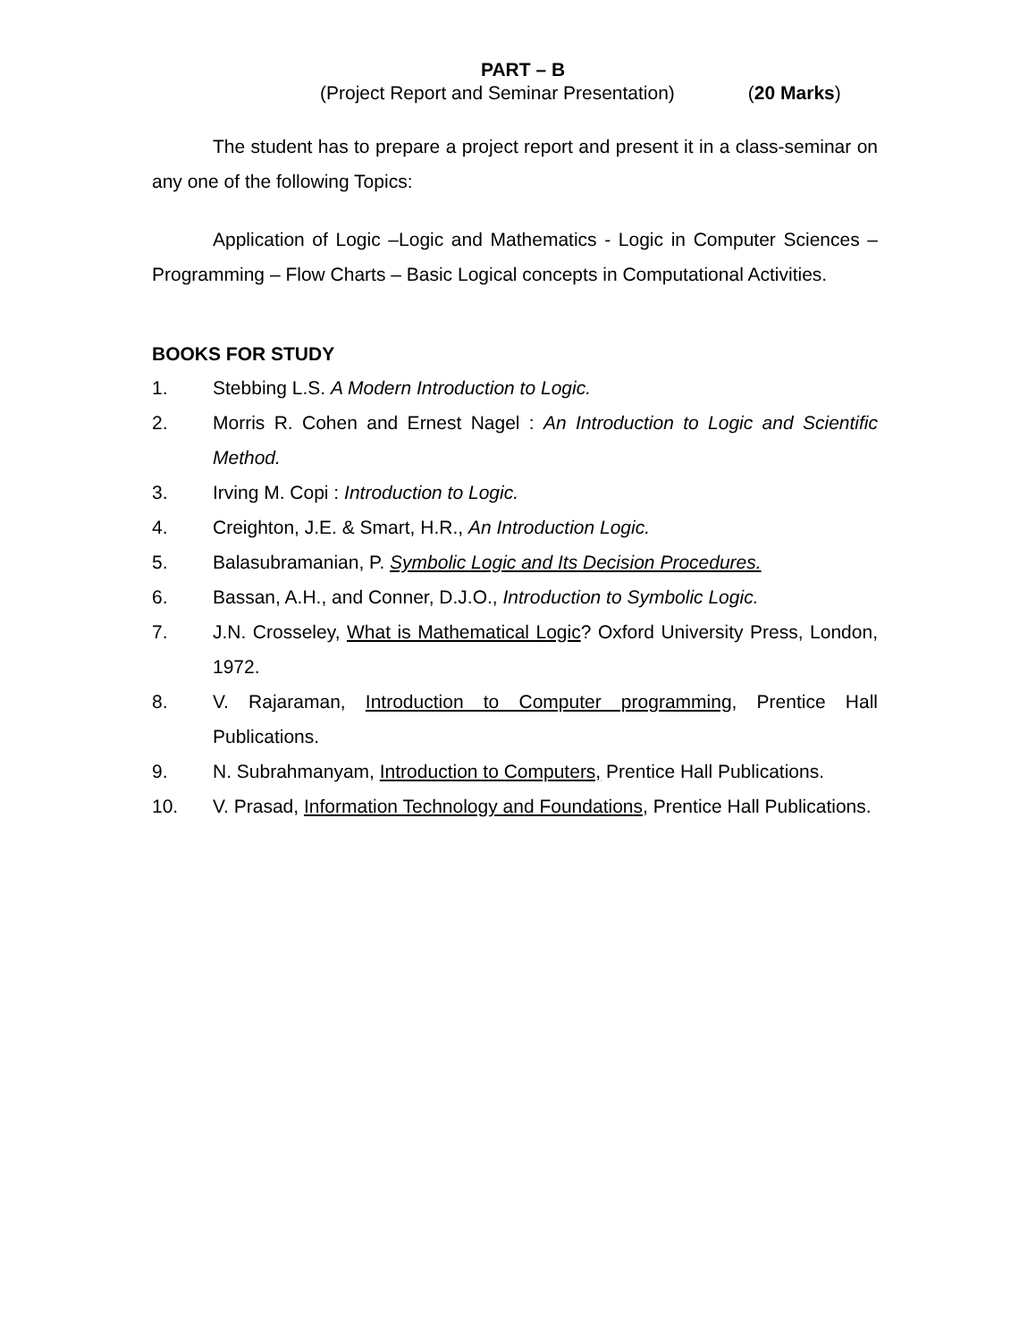PART – B
(Project Report and Seminar Presentation) (20 Marks)
The student has to prepare a project report and present it in a class-seminar on any one of the following Topics:
Application of Logic –Logic and Mathematics - Logic in Computer Sciences – Programming – Flow Charts – Basic Logical concepts in Computational Activities.
BOOKS FOR STUDY
1. Stebbing L.S. A Modern Introduction to Logic.
2. Morris R. Cohen and Ernest Nagel : An Introduction to Logic and Scientific Method.
3. Irving M. Copi : Introduction to Logic.
4. Creighton, J.E. & Smart, H.R., An Introduction Logic.
5. Balasubramanian, P. Symbolic Logic and Its Decision Procedures.
6. Bassan, A.H., and Conner, D.J.O., Introduction to Symbolic Logic.
7. J.N. Crosseley, What is Mathematical Logic? Oxford University Press, London, 1972.
8. V. Rajaraman, Introduction to Computer programming, Prentice Hall Publications.
9. N. Subrahmanyam, Introduction to Computers, Prentice Hall Publications.
10. V. Prasad, Information Technology and Foundations, Prentice Hall Publications.